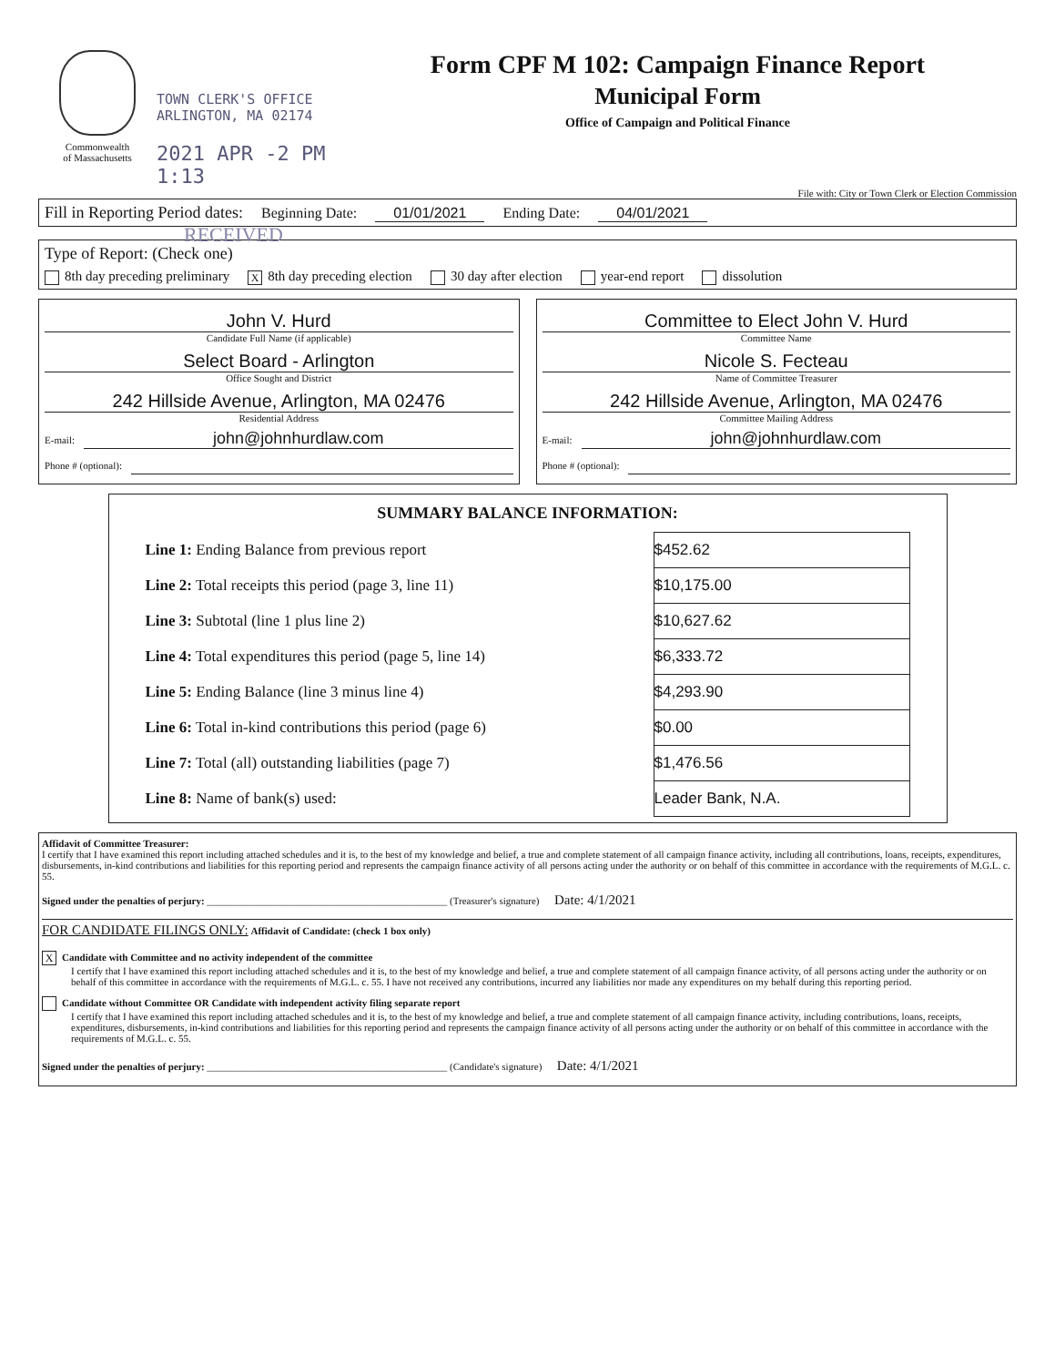Commonwealth
of Massachusetts
TOWN CLERK'S OFFICE
ARLINGTON, MA 02174
2021 APR -2 PM 1:13
Form CPF M 102: Campaign Finance Report
Municipal Form
Office of Campaign and Political Finance
File with: City or Town Clerk or Election Commission
Fill in Reporting Period dates: Beginning Date: 01/01/2021 Ending Date: 04/01/2021
RECEIVED
Type of Report: (Check one)
8th day preceding preliminary X 8th day preceding election 30 day after election year-end report dissolution
John V. Hurd
Candidate Full Name (if applicable)
Select Board - Arlington
Office Sought and District
242 Hillside Avenue, Arlington, MA 02476
Residential Address
E-mail: john@johnhurdlaw.com
Phone # (optional):
Committee to Elect John V. Hurd
Committee Name
Nicole S. Fecteau
Name of Committee Treasurer
242 Hillside Avenue, Arlington, MA 02476
Committee Mailing Address
E-mail: john@johnhurdlaw.com
Phone # (optional):
SUMMARY BALANCE INFORMATION:
| Line 1: Ending Balance from previous report | $452.62 |
| Line 2: Total receipts this period (page 3, line 11) | $10,175.00 |
| Line 3: Subtotal (line 1 plus line 2) | $10,627.62 |
| Line 4: Total expenditures this period (page 5, line 14) | $6,333.72 |
| Line 5: Ending Balance (line 3 minus line 4) | $4,293.90 |
| Line 6: Total in-kind contributions this period (page 6) | $0.00 |
| Line 7: Total (all) outstanding liabilities (page 7) | $1,476.56 |
| Line 8: Name of bank(s) used: | Leader Bank, N.A. |
Affidavit of Committee Treasurer:
I certify that I have examined this report including attached schedules and it is, to the best of my knowledge and belief, a true and complete statement of all campaign finance activity, including all contributions, loans, receipts, expenditures, disbursements, in-kind contributions and liabilities for this reporting period and represents the campaign finance activity of all persons acting under the authority or on behalf of this committee in accordance with the requirements of M.G.L. c. 55.
Signed under the penalties of perjury: ________________________________________________ (Treasurer's signature) Date: 4/1/2021
FOR CANDIDATE FILINGS ONLY: Affidavit of Candidate: (check 1 box only)
X Candidate with Committee and no activity independent of the committee
I certify that I have examined this report including attached schedules and it is, to the best of my knowledge and belief, a true and complete statement of all campaign finance activity, of all persons acting under the authority or on behalf of this committee in accordance with the requirements of M.G.L. c. 55. I have not received any contributions, incurred any liabilities nor made any expenditures on my behalf during this reporting period.
Candidate without Committee OR Candidate with independent activity filing separate report
I certify that I have examined this report including attached schedules and it is, to the best of my knowledge and belief, a true and complete statement of all campaign finance activity, including contributions, loans, receipts, expenditures, disbursements, in-kind contributions and liabilities for this reporting period and represents the campaign finance activity of all persons acting under the authority or on behalf of this committee in accordance with the requirements of M.G.L. c. 55.
Signed under the penalties of perjury: ________________________________________________ (Candidate's signature) Date: 4/1/2021